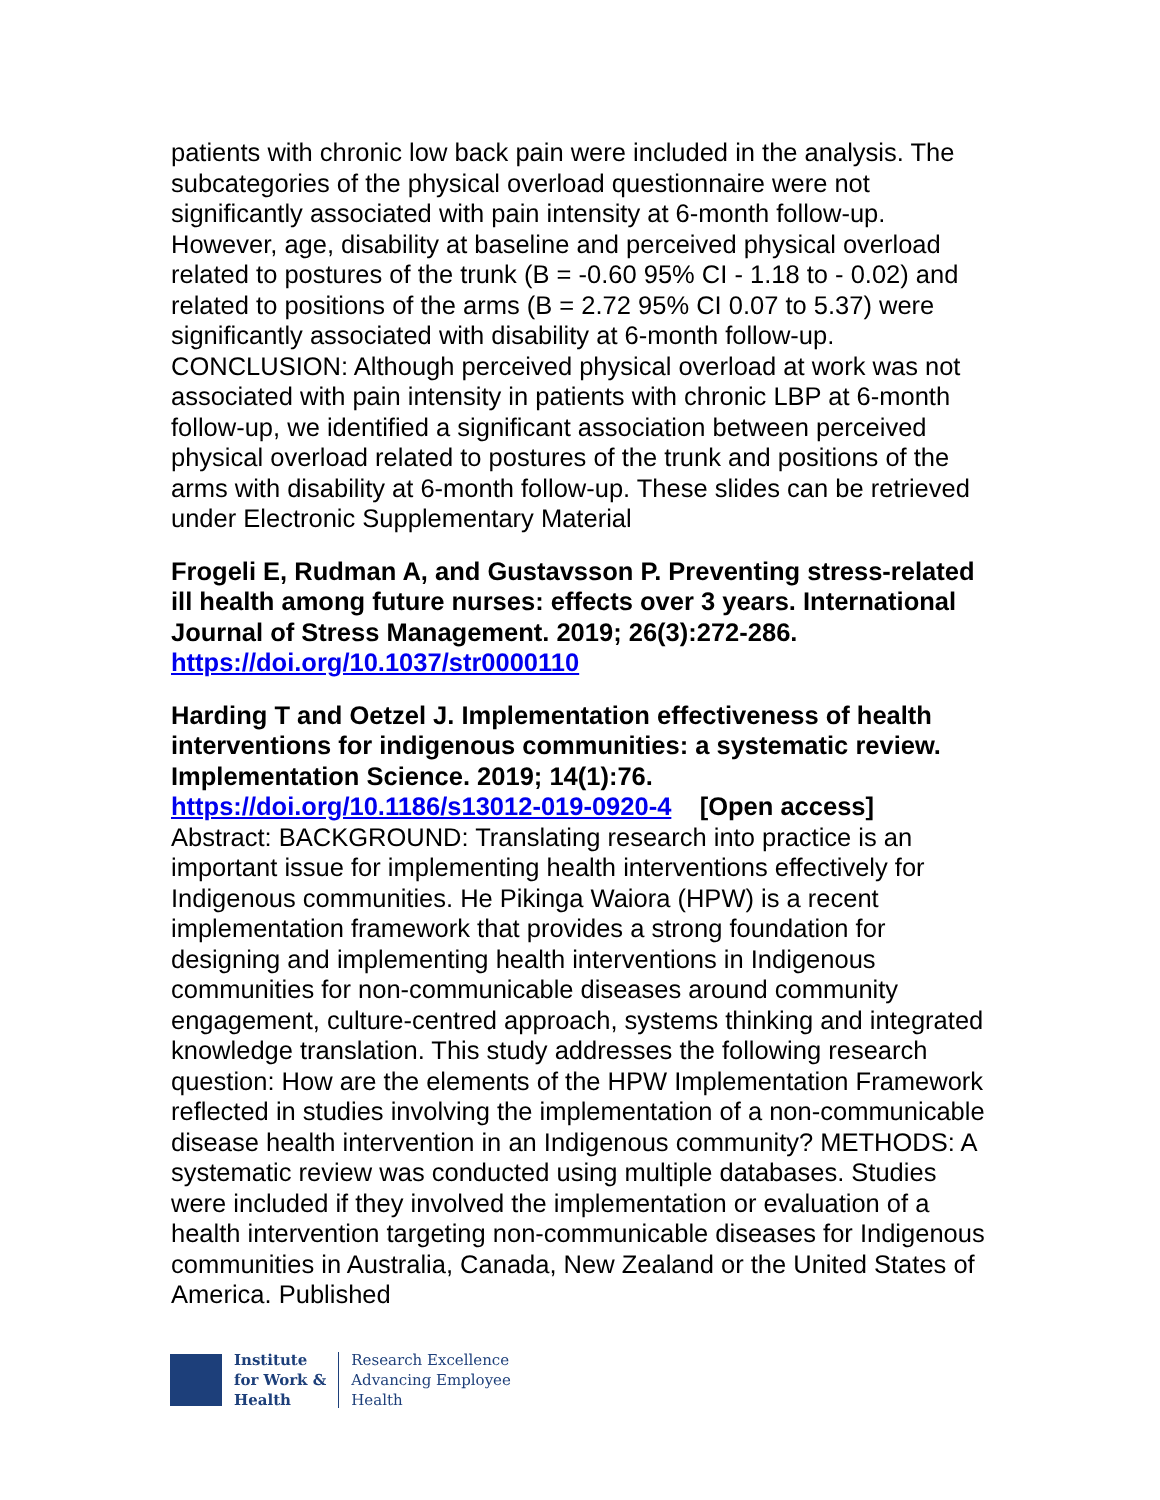patients with chronic low back pain were included in the analysis. The subcategories of the physical overload questionnaire were not significantly associated with pain intensity at 6-month follow-up. However, age, disability at baseline and perceived physical overload related to postures of the trunk (B = -0.60 95% CI - 1.18 to - 0.02) and related to positions of the arms (B = 2.72 95% CI 0.07 to 5.37) were significantly associated with disability at 6-month follow-up. CONCLUSION: Although perceived physical overload at work was not associated with pain intensity in patients with chronic LBP at 6-month follow-up, we identified a significant association between perceived physical overload related to postures of the trunk and positions of the arms with disability at 6-month follow-up. These slides can be retrieved under Electronic Supplementary Material
Frogeli E, Rudman A, and Gustavsson P. Preventing stress-related ill health among future nurses: effects over 3 years. International Journal of Stress Management. 2019; 26(3):272-286. https://doi.org/10.1037/str0000110
Harding T and Oetzel J. Implementation effectiveness of health interventions for indigenous communities: a systematic review. Implementation Science. 2019; 14(1):76.
https://doi.org/10.1186/s13012-019-0920-4 [Open access]
Abstract: BACKGROUND: Translating research into practice is an important issue for implementing health interventions effectively for Indigenous communities. He Pikinga Waiora (HPW) is a recent implementation framework that provides a strong foundation for designing and implementing health interventions in Indigenous communities for non-communicable diseases around community engagement, culture-centred approach, systems thinking and integrated knowledge translation. This study addresses the following research question: How are the elements of the HPW Implementation Framework reflected in studies involving the implementation of a non-communicable disease health intervention in an Indigenous community? METHODS: A systematic review was conducted using multiple databases. Studies were included if they involved the implementation or evaluation of a health intervention targeting non-communicable diseases for Indigenous communities in Australia, Canada, New Zealand or the United States of America. Published
Institute
for Work &
Health
Research Excellence
Advancing Employee
Health